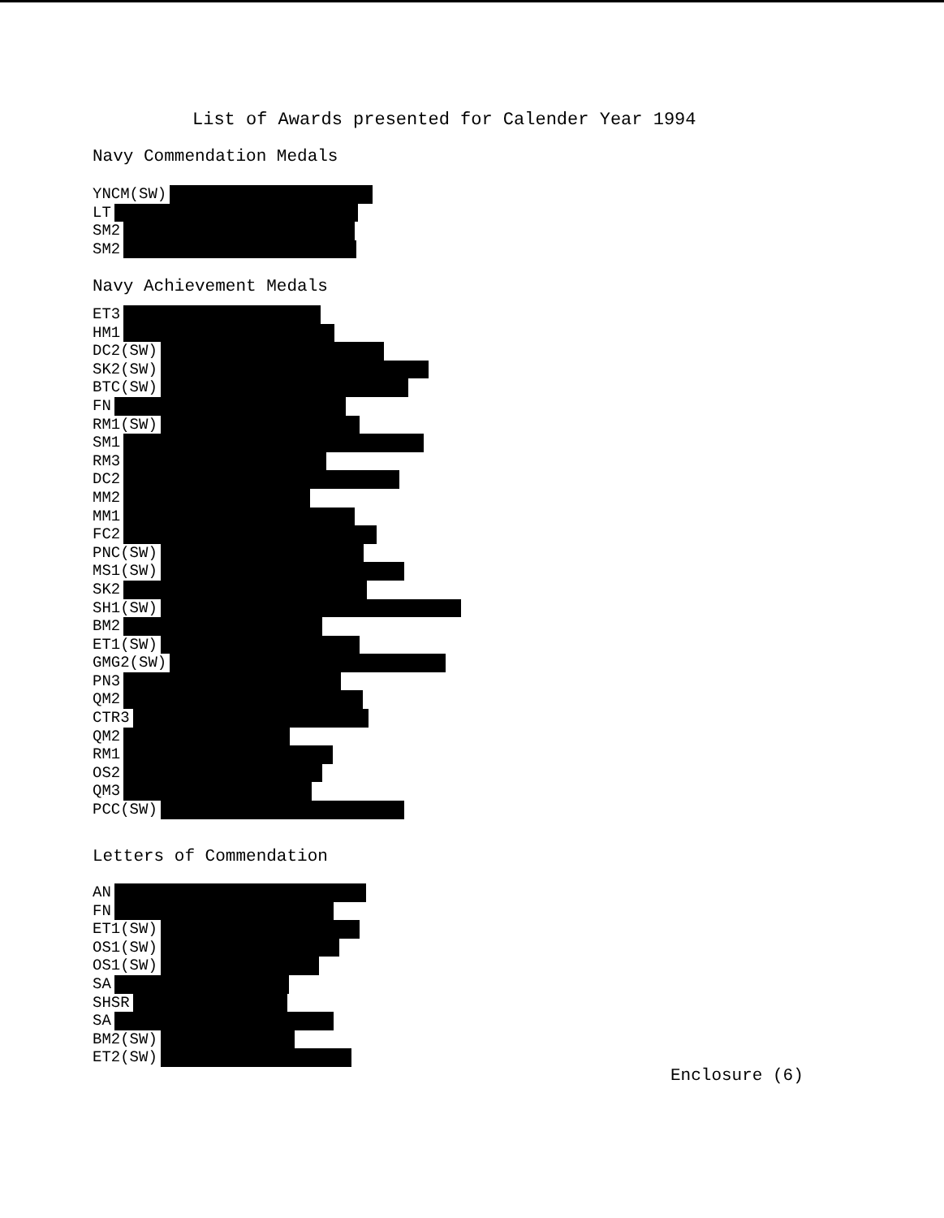List of Awards presented for Calender Year 1994
Navy Commendation Medals
YNCM(SW)
LT
SM2
SM2
Navy Achievement Medals
ET3
HM1
DC2(SW)
SK2(SW)
BTC(SW)
FN
RM1(SW)
SM1
RM3
DC2
MM2
MM1
FC2
PNC(SW)
MS1(SW)
SK2
SH1(SW)
BM2
ET1(SW)
GMG2(SW)
PN3
QM2
CTR3
QM2
RM1
OS2
QM3
PCC(SW)
Letters of Commendation
AN
FN
ET1(SW)
OS1(SW)
OS1(SW)
SA
SHSR
SA
BM2(SW)
ET2(SW)
Enclosure (6)